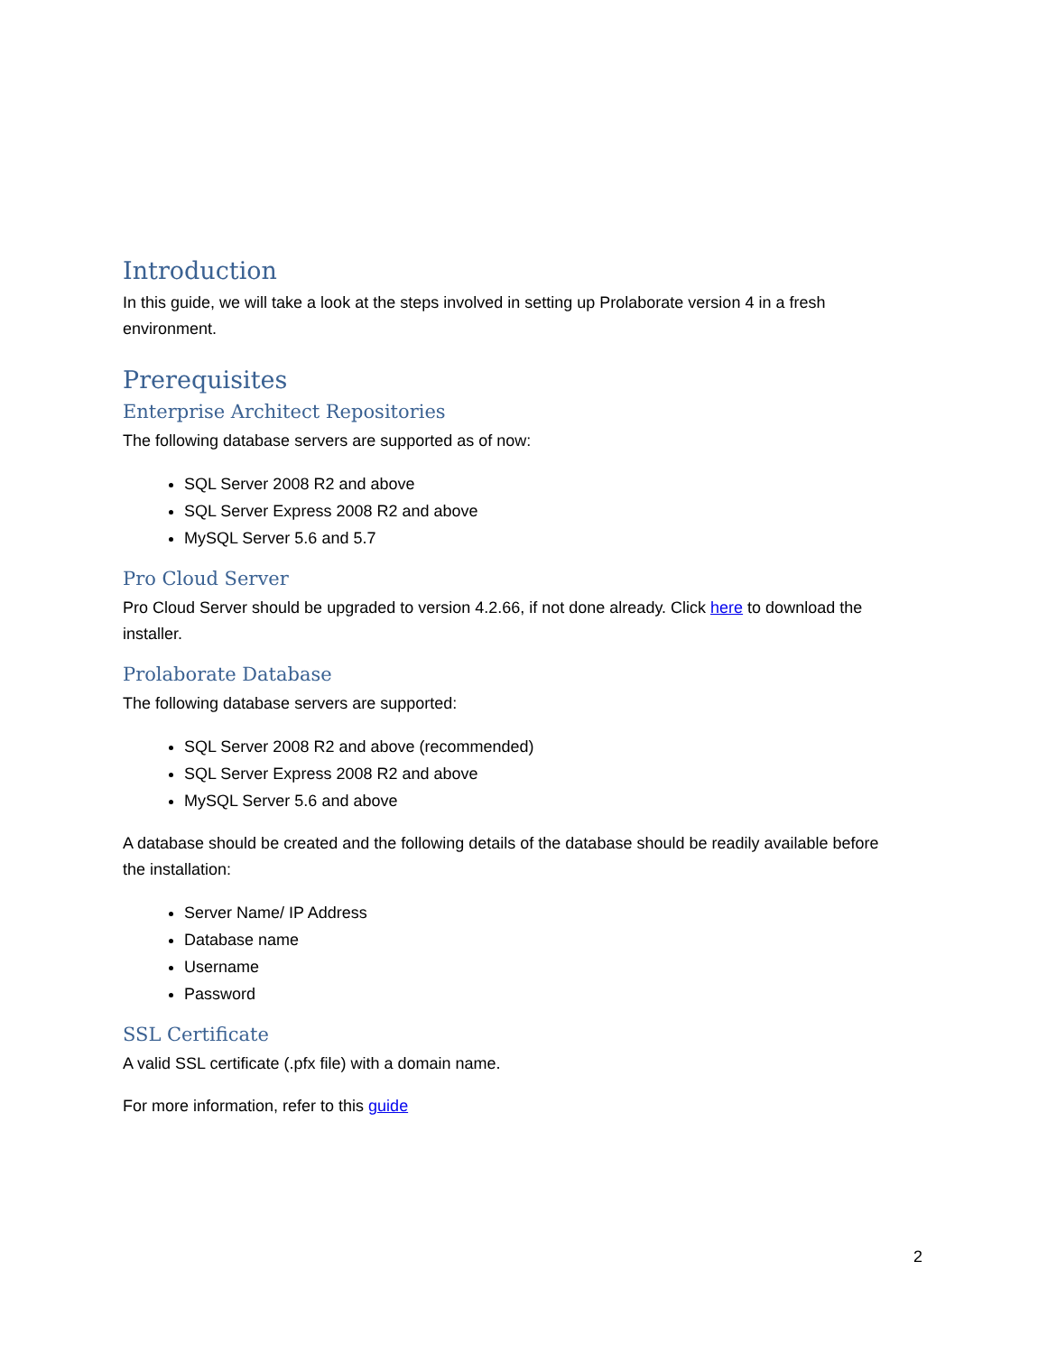Introduction
In this guide, we will take a look at the steps involved in setting up Prolaborate version 4 in a fresh environment.
Prerequisites
Enterprise Architect Repositories
The following database servers are supported as of now:
SQL Server 2008 R2 and above
SQL Server Express 2008 R2 and above
MySQL Server 5.6 and 5.7
Pro Cloud Server
Pro Cloud Server should be upgraded to version 4.2.66, if not done already. Click here to download the installer.
Prolaborate Database
The following database servers are supported:
SQL Server 2008 R2 and above (recommended)
SQL Server Express 2008 R2 and above
MySQL Server 5.6 and above
A database should be created and the following details of the database should be readily available before the installation:
Server Name/ IP Address
Database name
Username
Password
SSL Certificate
A valid SSL certificate (.pfx file) with a domain name.
For more information, refer to this guide
2